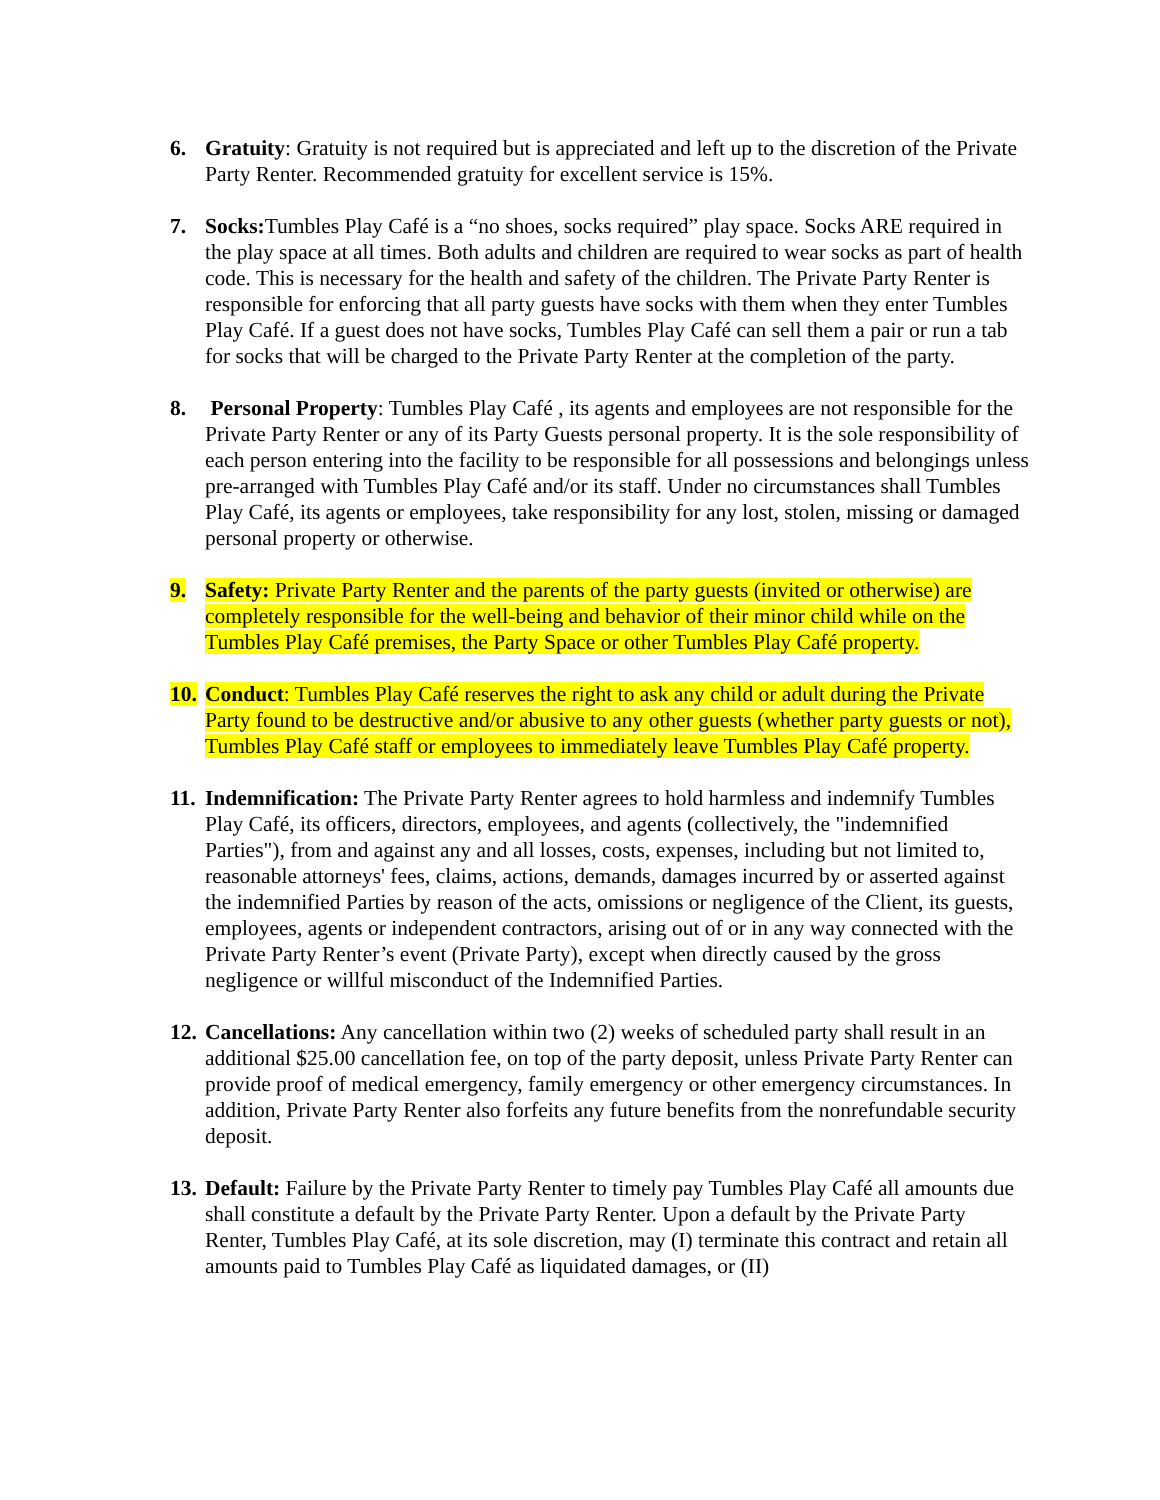6. Gratuity: Gratuity is not required but is appreciated and left up to the discretion of the Private Party Renter. Recommended gratuity for excellent service is 15%.
7. Socks: Tumbles Play Café is a “no shoes, socks required” play space. Socks ARE required in the play space at all times. Both adults and children are required to wear socks as part of health code. This is necessary for the health and safety of the children. The Private Party Renter is responsible for enforcing that all party guests have socks with them when they enter Tumbles Play Café. If a guest does not have socks, Tumbles Play Café can sell them a pair or run a tab for socks that will be charged to the Private Party Renter at the completion of the party.
8. Personal Property: Tumbles Play Café , its agents and employees are not responsible for the Private Party Renter or any of its Party Guests personal property. It is the sole responsibility of each person entering into the facility to be responsible for all possessions and belongings unless pre-arranged with Tumbles Play Café and/or its staff. Under no circumstances shall Tumbles Play Café, its agents or employees, take responsibility for any lost, stolen, missing or damaged personal property or otherwise.
9. Safety: Private Party Renter and the parents of the party guests (invited or otherwise) are completely responsible for the well-being and behavior of their minor child while on the Tumbles Play Café premises, the Party Space or other Tumbles Play Café property.
10.
Conduct: Tumbles Play Café reserves the right to ask any child or adult during the Private Party found to be destructive and/or abusive to any other guests (whether party guests or not), Tumbles Play Café staff or employees to immediately leave Tumbles Play Café property.
11.
Indemnification: The Private Party Renter agrees to hold harmless and indemnify Tumbles Play Café, its officers, directors, employees, and agents (collectively, the "indemnified Parties"), from and against any and all losses, costs, expenses, including but not limited to, reasonable attorneys' fees, claims, actions, demands, damages incurred by or asserted against the indemnified Parties by reason of the acts, omissions or negligence of the Client, its guests, employees, agents or independent contractors, arising out of or in any way connected with the Private Party Renter’s event (Private Party), except when directly caused by the gross negligence or willful misconduct of the Indemnified Parties.
12.
Cancellations: Any cancellation within two (2) weeks of scheduled party shall result in an additional $25.00 cancellation fee, on top of the party deposit, unless Private Party Renter can provide proof of medical emergency, family emergency or other emergency circumstances. In addition, Private Party Renter also forfeits any future benefits from the nonrefundable security deposit.
13.
Default: Failure by the Private Party Renter to timely pay Tumbles Play Café all amounts due shall constitute a default by the Private Party Renter. Upon a default by the Private Party Renter, Tumbles Play Café, at its sole discretion, may (I) terminate this contract and retain all amounts paid to Tumbles Play Café as liquidated damages, or (II)